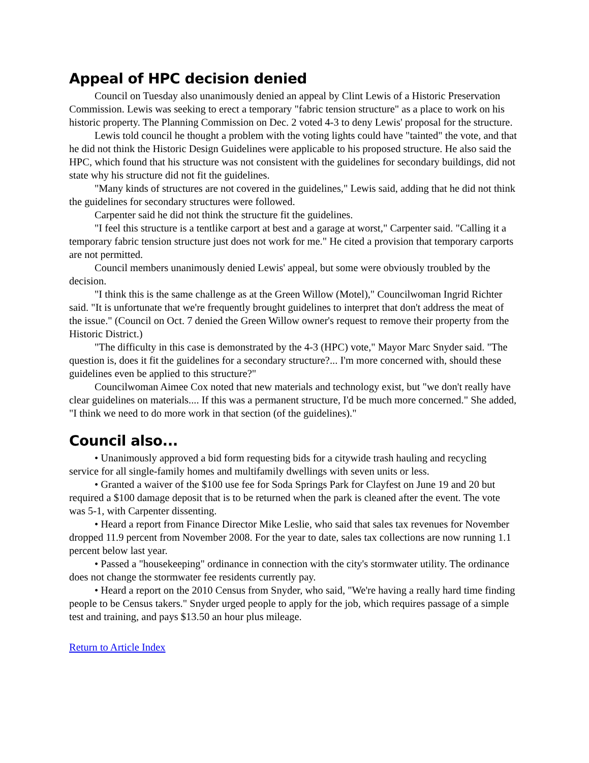Appeal of HPC decision denied
Council on Tuesday also unanimously denied an appeal by Clint Lewis of a Historic Preservation Commission. Lewis was seeking to erect a temporary "fabric tension structure" as a place to work on his historic property. The Planning Commission on Dec. 2 voted 4-3 to deny Lewis' proposal for the structure.
Lewis told council he thought a problem with the voting lights could have "tainted" the vote, and that he did not think the Historic Design Guidelines were applicable to his proposed structure. He also said the HPC, which found that his structure was not consistent with the guidelines for secondary buildings, did not state why his structure did not fit the guidelines.
"Many kinds of structures are not covered in the guidelines," Lewis said, adding that he did not think the guidelines for secondary structures were followed.
Carpenter said he did not think the structure fit the guidelines.
"I feel this structure is a tentlike carport at best and a garage at worst," Carpenter said. "Calling it a temporary fabric tension structure just does not work for me." He cited a provision that temporary carports are not permitted.
Council members unanimously denied Lewis' appeal, but some were obviously troubled by the decision.
"I think this is the same challenge as at the Green Willow (Motel)," Councilwoman Ingrid Richter said. "It is unfortunate that we're frequently brought guidelines to interpret that don't address the meat of the issue." (Council on Oct. 7 denied the Green Willow owner's request to remove their property from the Historic District.)
"The difficulty in this case is demonstrated by the 4-3 (HPC) vote," Mayor Marc Snyder said. "The question is, does it fit the guidelines for a secondary structure?... I'm more concerned with, should these guidelines even be applied to this structure?"
Councilwoman Aimee Cox noted that new materials and technology exist, but "we don't really have clear guidelines on materials.... If this was a permanent structure, I'd be much more concerned." She added, "I think we need to do more work in that section (of the guidelines)."
Council also...
• Unanimously approved a bid form requesting bids for a citywide trash hauling and recycling service for all single-family homes and multifamily dwellings with seven units or less.
• Granted a waiver of the $100 use fee for Soda Springs Park for Clayfest on June 19 and 20 but required a $100 damage deposit that is to be returned when the park is cleaned after the event. The vote was 5-1, with Carpenter dissenting.
• Heard a report from Finance Director Mike Leslie, who said that sales tax revenues for November dropped 11.9 percent from November 2008. For the year to date, sales tax collections are now running 1.1 percent below last year.
• Passed a "housekeeping" ordinance in connection with the city's stormwater utility. The ordinance does not change the stormwater fee residents currently pay.
• Heard a report on the 2010 Census from Snyder, who said, "We're having a really hard time finding people to be Census takers." Snyder urged people to apply for the job, which requires passage of a simple test and training, and pays $13.50 an hour plus mileage.
Return to Article Index